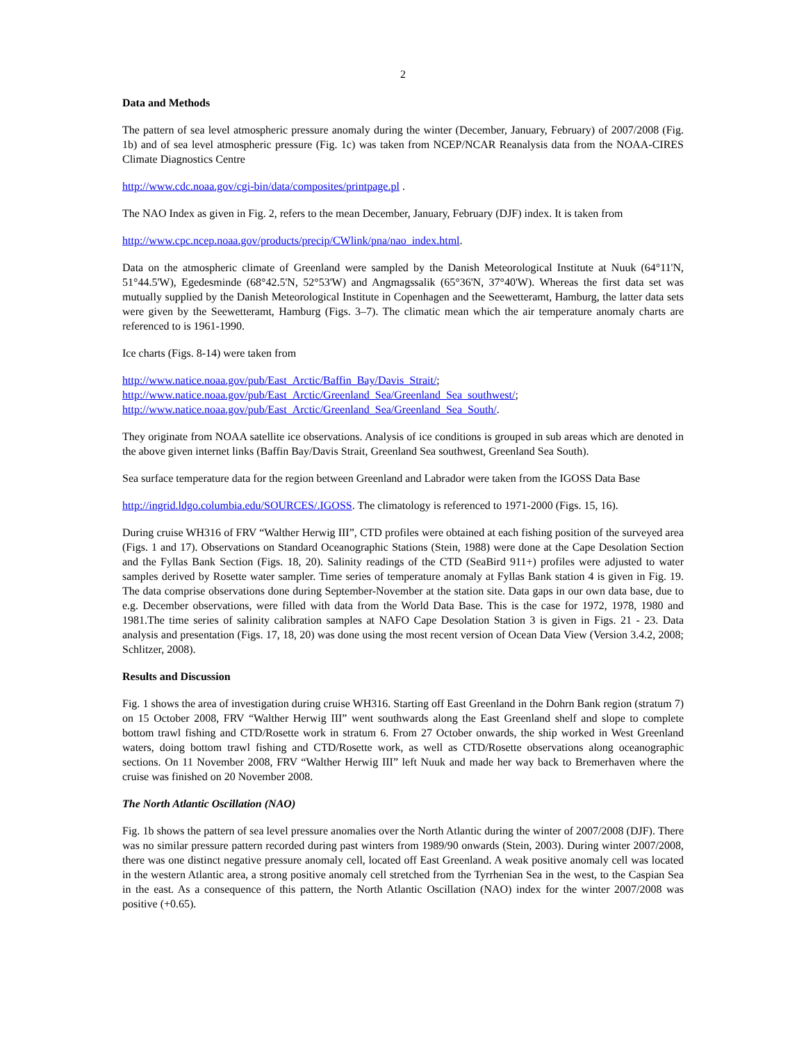2
Data and Methods
The pattern of sea level atmospheric pressure anomaly during the winter (December, January, February) of 2007/2008 (Fig. 1b) and of sea level atmospheric pressure (Fig. 1c) was taken from NCEP/NCAR Reanalysis data from the NOAA-CIRES Climate Diagnostics Centre
http://www.cdc.noaa.gov/cgi-bin/data/composites/printpage.pl .
The NAO Index as given in Fig. 2, refers to the mean December, January, February (DJF) index. It is taken from
http://www.cpc.ncep.noaa.gov/products/precip/CWlink/pna/nao_index.html.
Data on the atmospheric climate of Greenland were sampled by the Danish Meteorological Institute at Nuuk (64°11'N, 51°44.5'W), Egedesminde (68°42.5'N, 52°53'W) and Angmagssalik (65°36'N, 37°40'W). Whereas the first data set was mutually supplied by the Danish Meteorological Institute in Copenhagen and the Seewetteramt, Hamburg, the latter data sets were given by the Seewetteramt, Hamburg (Figs. 3–7). The climatic mean which the air temperature anomaly charts are referenced to is 1961-1990.
Ice charts (Figs. 8-14) were taken from
http://www.natice.noaa.gov/pub/East_Arctic/Baffin_Bay/Davis_Strait/;
http://www.natice.noaa.gov/pub/East_Arctic/Greenland_Sea/Greenland_Sea_southwest/;
http://www.natice.noaa.gov/pub/East_Arctic/Greenland_Sea/Greenland_Sea_South/.
They originate from NOAA satellite ice observations. Analysis of ice conditions is grouped in sub areas which are denoted in the above given internet links (Baffin Bay/Davis Strait, Greenland Sea southwest, Greenland Sea South).
Sea surface temperature data for the region between Greenland and Labrador were taken from the IGOSS Data Base
http://ingrid.ldgo.columbia.edu/SOURCES/.IGOSS. The climatology is referenced to 1971-2000 (Figs. 15, 16).
During cruise WH316 of FRV “Walther Herwig III”, CTD profiles were obtained at each fishing position of the surveyed area (Figs. 1 and 17). Observations on Standard Oceanographic Stations (Stein, 1988) were done at the Cape Desolation Section and the Fyllas Bank Section (Figs. 18, 20). Salinity readings of the CTD (SeaBird 911+) profiles were adjusted to water samples derived by Rosette water sampler. Time series of temperature anomaly at Fyllas Bank station 4 is given in Fig. 19. The data comprise observations done during September-November at the station site. Data gaps in our own data base, due to e.g. December observations, were filled with data from the World Data Base. This is the case for 1972, 1978, 1980 and 1981.The time series of salinity calibration samples at NAFO Cape Desolation Station 3 is given in Figs. 21 - 23. Data analysis and presentation (Figs. 17, 18, 20) was done using the most recent version of Ocean Data View (Version 3.4.2, 2008; Schlitzer, 2008).
Results and Discussion
Fig. 1 shows the area of investigation during cruise WH316. Starting off East Greenland in the Dohrn Bank region (stratum 7) on 15 October 2008, FRV “Walther Herwig III” went southwards along the East Greenland shelf and slope to complete bottom trawl fishing and CTD/Rosette work in stratum 6. From 27 October onwards, the ship worked in West Greenland waters, doing bottom trawl fishing and CTD/Rosette work, as well as CTD/Rosette observations along oceanographic sections. On 11 November 2008, FRV “Walther Herwig III” left Nuuk and made her way back to Bremerhaven where the cruise was finished on 20 November 2008.
The North Atlantic Oscillation (NAO)
Fig. 1b shows the pattern of sea level pressure anomalies over the North Atlantic during the winter of 2007/2008 (DJF). There was no similar pressure pattern recorded during past winters from 1989/90 onwards (Stein, 2003). During winter 2007/2008, there was one distinct negative pressure anomaly cell, located off East Greenland. A weak positive anomaly cell was located in the western Atlantic area, a strong positive anomaly cell stretched from the Tyrrhenian Sea in the west, to the Caspian Sea in the east. As a consequence of this pattern, the North Atlantic Oscillation (NAO) index for the winter 2007/2008 was positive (+0.65).